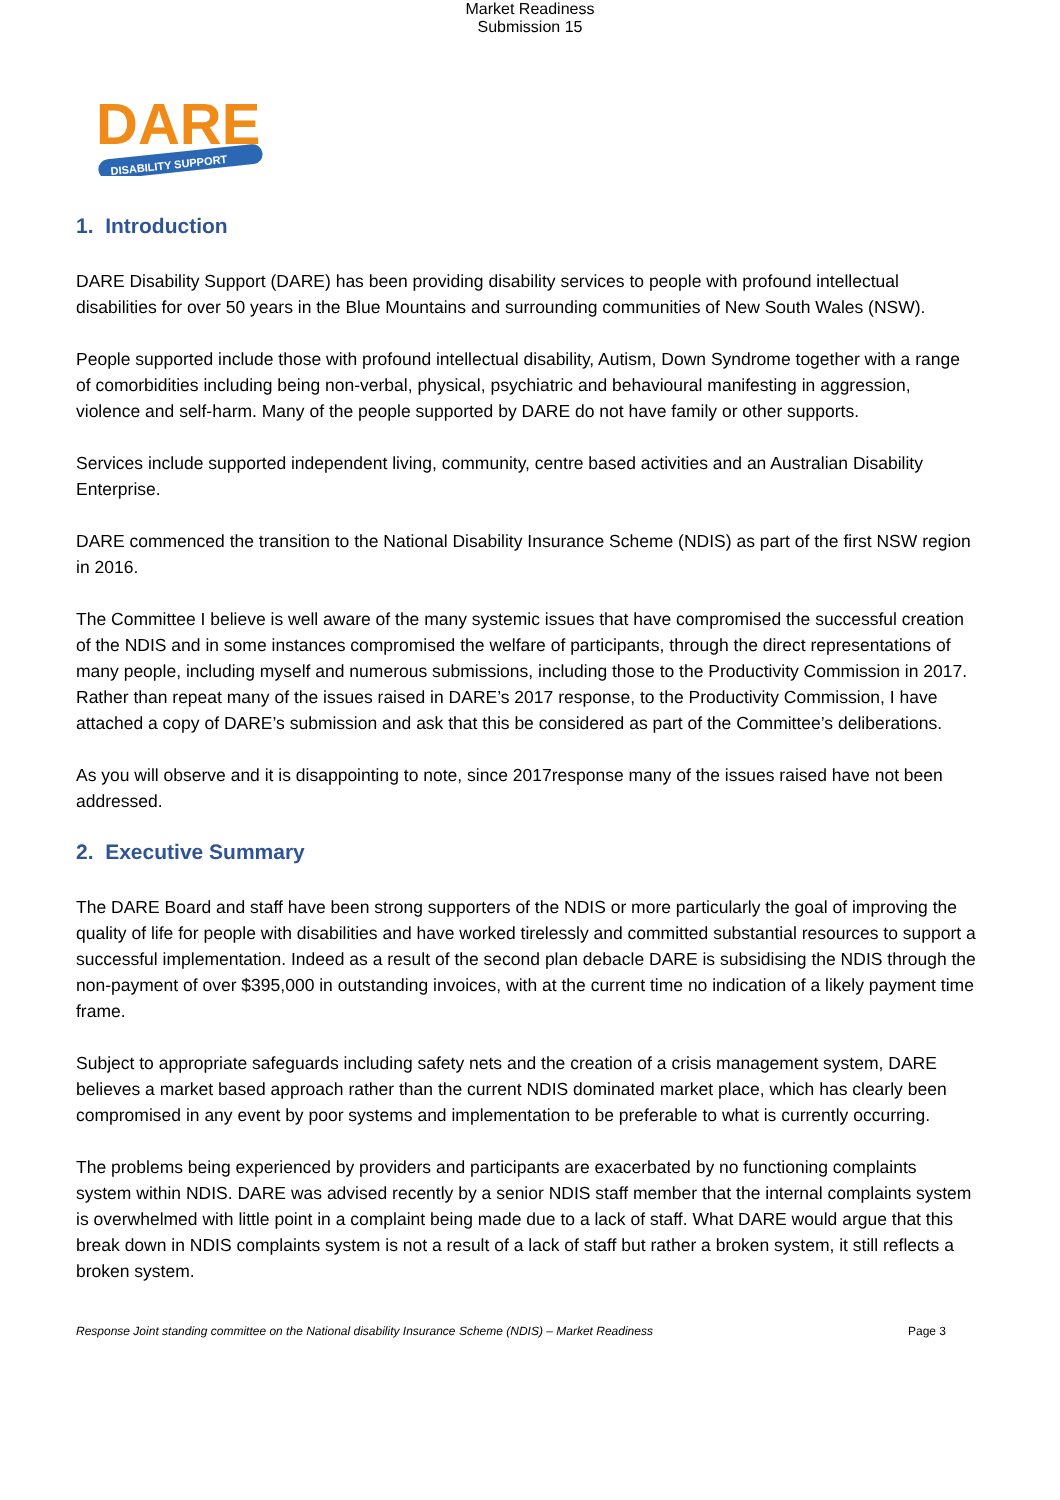Market Readiness
Submission 15
DARE
DISABILITY SUPPORT
1. Introduction
DARE Disability Support (DARE) has been providing disability services to people with profound intellectual disabilities for over 50 years in the Blue Mountains and surrounding communities of New South Wales (NSW).
People supported include those with profound intellectual disability, Autism, Down Syndrome together with a range of comorbidities including being non-verbal, physical, psychiatric and behavioural manifesting in aggression, violence and self-harm. Many of the people supported by DARE do not have family or other supports.
Services include supported independent living, community, centre based activities and an Australian Disability Enterprise.
DARE commenced the transition to the National Disability Insurance Scheme (NDIS) as part of the first NSW region in 2016.
The Committee I believe is well aware of the many systemic issues that have compromised the successful creation of the NDIS and in some instances compromised the welfare of participants, through the direct representations of many people, including myself and numerous submissions, including those to the Productivity Commission in 2017. Rather than repeat many of the issues raised in DARE’s 2017 response, to the Productivity Commission, I have attached a copy of DARE’s submission and ask that this be considered as part of the Committee’s deliberations.
As you will observe and it is disappointing to note, since 2017response many of the issues raised have not been addressed.
2. Executive Summary
The DARE Board and staff have been strong supporters of the NDIS or more particularly the goal of improving the quality of life for people with disabilities and have worked tirelessly and committed substantial resources to support a successful implementation. Indeed as a result of the second plan debacle DARE is subsidising the NDIS through the non-payment of over $395,000 in outstanding invoices, with at the current time no indication of a likely payment time frame.
Subject to appropriate safeguards including safety nets and the creation of a crisis management system, DARE believes a market based approach rather than the current NDIS dominated market place, which has clearly been compromised in any event by poor systems and implementation to be preferable to what is currently occurring.
The problems being experienced by providers and participants are exacerbated by no functioning complaints system within NDIS. DARE was advised recently by a senior NDIS staff member that the internal complaints system is overwhelmed with little point in a complaint being made due to a lack of staff. What DARE would argue that this break down in NDIS complaints system is not a result of a lack of staff but rather a broken system, it still reflects a broken system.
Response Joint standing committee on the National disability Insurance Scheme (NDIS) – Market Readiness Page 3